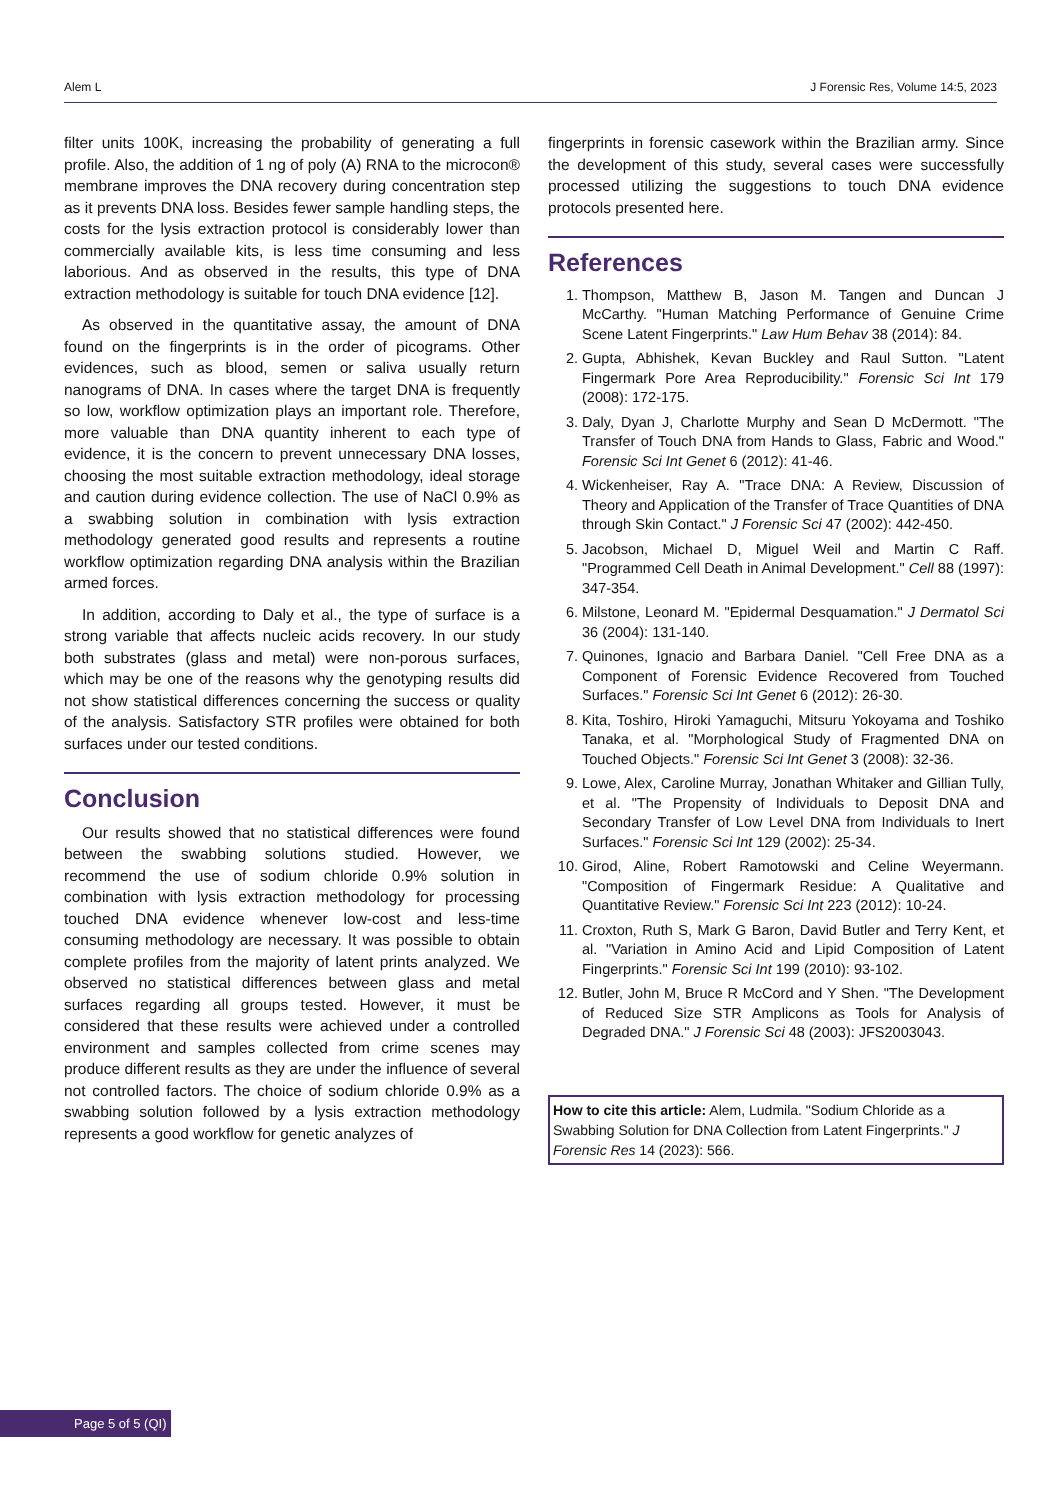Alem L J Forensic Res, Volume 14:5, 2023
filter units 100K, increasing the probability of generating a full profile. Also, the addition of 1 ng of poly (A) RNA to the microcon® membrane improves the DNA recovery during concentration step as it prevents DNA loss. Besides fewer sample handling steps, the costs for the lysis extraction protocol is considerably lower than commercially available kits, is less time consuming and less laborious. And as observed in the results, this type of DNA extraction methodology is suitable for touch DNA evidence [12].
As observed in the quantitative assay, the amount of DNA found on the fingerprints is in the order of picograms. Other evidences, such as blood, semen or saliva usually return nanograms of DNA. In cases where the target DNA is frequently so low, workflow optimization plays an important role. Therefore, more valuable than DNA quantity inherent to each type of evidence, it is the concern to prevent unnecessary DNA losses, choosing the most suitable extraction methodology, ideal storage and caution during evidence collection. The use of NaCl 0.9% as a swabbing solution in combination with lysis extraction methodology generated good results and represents a routine workflow optimization regarding DNA analysis within the Brazilian armed forces.
In addition, according to Daly et al., the type of surface is a strong variable that affects nucleic acids recovery. In our study both substrates (glass and metal) were non-porous surfaces, which may be one of the reasons why the genotyping results did not show statistical differences concerning the success or quality of the analysis. Satisfactory STR profiles were obtained for both surfaces under our tested conditions.
Conclusion
Our results showed that no statistical differences were found between the swabbing solutions studied. However, we recommend the use of sodium chloride 0.9% solution in combination with lysis extraction methodology for processing touched DNA evidence whenever low-cost and less-time consuming methodology are necessary. It was possible to obtain complete profiles from the majority of latent prints analyzed. We observed no statistical differences between glass and metal surfaces regarding all groups tested. However, it must be considered that these results were achieved under a controlled environment and samples collected from crime scenes may produce different results as they are under the influence of several not controlled factors. The choice of sodium chloride 0.9% as a swabbing solution followed by a lysis extraction methodology represents a good workflow for genetic analyzes of
fingerprints in forensic casework within the Brazilian army. Since the development of this study, several cases were successfully processed utilizing the suggestions to touch DNA evidence protocols presented here.
References
1. Thompson, Matthew B, Jason M. Tangen and Duncan J McCarthy. "Human Matching Performance of Genuine Crime Scene Latent Fingerprints." Law Hum Behav 38 (2014): 84.
2. Gupta, Abhishek, Kevan Buckley and Raul Sutton. "Latent Fingermark Pore Area Reproducibility." Forensic Sci Int 179 (2008): 172-175.
3. Daly, Dyan J, Charlotte Murphy and Sean D McDermott. "The Transfer of Touch DNA from Hands to Glass, Fabric and Wood." Forensic Sci Int Genet 6 (2012): 41-46.
4. Wickenheiser, Ray A. "Trace DNA: A Review, Discussion of Theory and Application of the Transfer of Trace Quantities of DNA through Skin Contact." J Forensic Sci 47 (2002): 442-450.
5. Jacobson, Michael D, Miguel Weil and Martin C Raff. "Programmed Cell Death in Animal Development." Cell 88 (1997): 347-354.
6. Milstone, Leonard M. "Epidermal Desquamation." J Dermatol Sci 36 (2004): 131-140.
7. Quinones, Ignacio and Barbara Daniel. "Cell Free DNA as a Component of Forensic Evidence Recovered from Touched Surfaces." Forensic Sci Int Genet 6 (2012): 26-30.
8. Kita, Toshiro, Hiroki Yamaguchi, Mitsuru Yokoyama and Toshiko Tanaka, et al. "Morphological Study of Fragmented DNA on Touched Objects." Forensic Sci Int Genet 3 (2008): 32-36.
9. Lowe, Alex, Caroline Murray, Jonathan Whitaker and Gillian Tully, et al. "The Propensity of Individuals to Deposit DNA and Secondary Transfer of Low Level DNA from Individuals to Inert Surfaces." Forensic Sci Int 129 (2002): 25-34.
10. Girod, Aline, Robert Ramotowski and Celine Weyermann. "Composition of Fingermark Residue: A Qualitative and Quantitative Review." Forensic Sci Int 223 (2012): 10-24.
11. Croxton, Ruth S, Mark G Baron, David Butler and Terry Kent, et al. "Variation in Amino Acid and Lipid Composition of Latent Fingerprints." Forensic Sci Int 199 (2010): 93-102.
12. Butler, John M, Bruce R McCord and Y Shen. "The Development of Reduced Size STR Amplicons as Tools for Analysis of Degraded DNA." J Forensic Sci 48 (2003): JFS2003043.
How to cite this article: Alem, Ludmila. "Sodium Chloride as a Swabbing Solution for DNA Collection from Latent Fingerprints." J Forensic Res 14 (2023): 566.
Page 5 of 5 (QI)